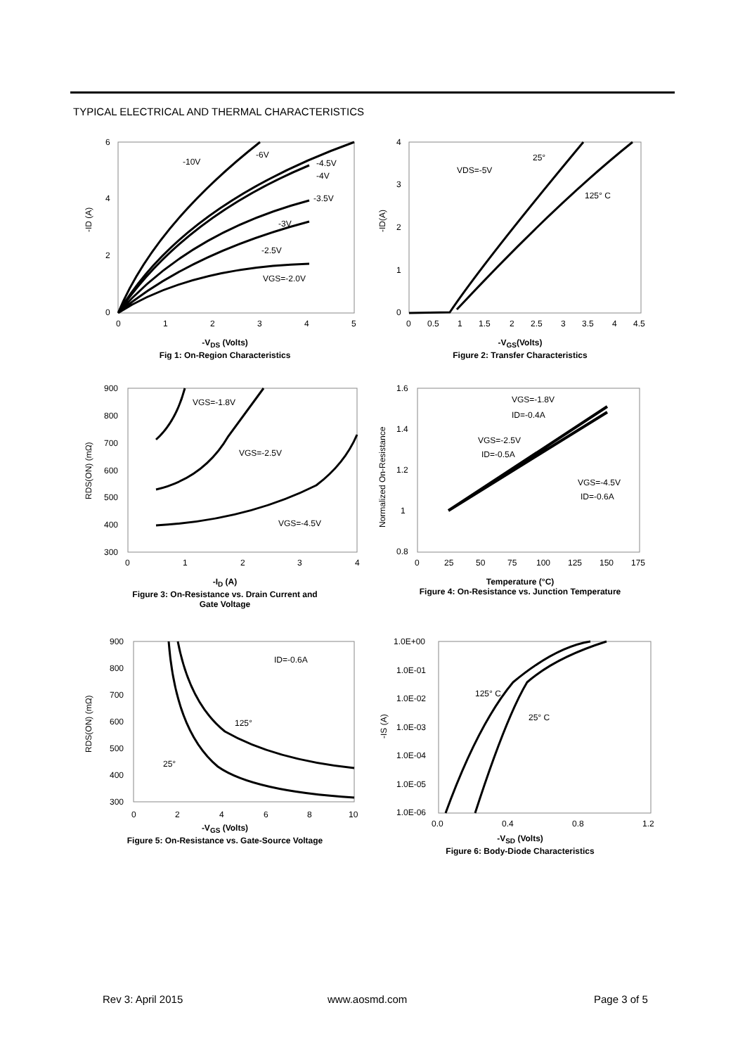TYPICAL ELECTRICAL AND THERMAL CHARACTERISTICS
6
4
2
0
0
1
2
3
4
5
-10V
-6V
-4.5V
-4V
-3.5V
-3V
-2.5V
VGS=-2.0V
-ID (A)
-V<sub>DS</sub> (Volts)
Fig 1: On-Region Characteristics
4
3
2
1
0
0
0.5
1
1.5
2
2.5
3
3.5
4
4.5
VDS=-5V
25°
125° C
-ID(A)
-V<sub>GS</sub>(Volts)
Figure 2: Transfer Characteristics
900
800
700
600
500
400
300
0
1
2
3
4
VGS=-1.8V
VGS=-2.5V
VGS=-4.5V
RDS(ON) (mΩ)
-I<sub>D</sub> (A)
Figure 3: On-Resistance vs. Drain Current and
Gate Voltage
1.6
1.4
1.2
1
0.8
0
25
50
75
100
125
150
175
VGS=-1.8V
ID=-0.4A
VGS=-2.5V
ID=-0.5A
VGS=-4.5V
ID=-0.6A
Normalized On-Resistance
Temperature (°C)
Figure 4: On-Resistance vs. Junction Temperature
900
800
700
600
500
400
300
0
2
4
6
8
10
ID=-0.6A
125°
25°
RDS(ON) (mΩ)
-V<sub>GS</sub> (Volts)
Figure 5: On-Resistance vs. Gate-Source Voltage
1.0E+00
1.0E-01
1.0E-02
1.0E-03
1.0E-04
1.0E-05
1.0E-06
0.0
0.4
0.8
1.2
125° C
25° C
-IS (A)
-V<sub>SD</sub> (Volts)
Figure 6: Body-Diode Characteristics
Rev 3: April 2015 www.aosmd.com Page 3 of 5